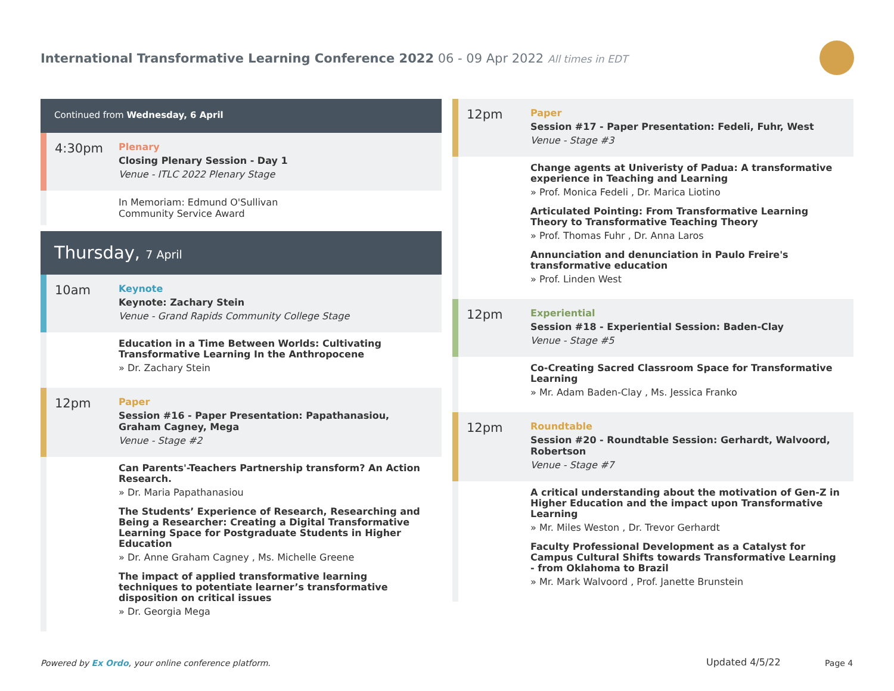International Transformative Learning Conference 2022 06 - 09 Apr 2022 All times in EDT
Continued from Wednesday, 6 April
4:30pm
Plenary
Closing Plenary Session - Day 1
Venue - ITLC 2022 Plenary Stage
In Memoriam: Edmund O'Sullivan
Community Service Award
Thursday, 7 April
10am
Keynote
Keynote: Zachary Stein
Venue - Grand Rapids Community College Stage
Education in a Time Between Worlds: Cultivating Transformative Learning In the Anthropocene
» Dr. Zachary Stein
12pm
Paper
Session #16 - Paper Presentation: Papathanasiou, Graham Cagney, Mega
Venue - Stage #2
Can Parents'-Teachers Partnership transform? An Action Research.
» Dr. Maria Papathanasiou
The Students’ Experience of Research, Researching and Being a Researcher: Creating a Digital Transformative Learning Space for Postgraduate Students in Higher Education
» Dr. Anne Graham Cagney , Ms. Michelle Greene
The impact of applied transformative learning techniques to potentiate learner’s transformative disposition on critical issues
» Dr. Georgia Mega
12pm
Paper
Session #17 - Paper Presentation: Fedeli, Fuhr, West
Venue - Stage #3
Change agents at Univeristy of Padua: A transformative experience in Teaching and Learning
» Prof. Monica Fedeli , Dr. Marica Liotino
Articulated Pointing: From Transformative Learning Theory to Transformative Teaching Theory
» Prof. Thomas Fuhr , Dr. Anna Laros
Annunciation and denunciation in Paulo Freire's transformative education
» Prof. Linden West
12pm
Experiential
Session #18 - Experiential Session: Baden-Clay
Venue - Stage #5
Co-Creating Sacred Classroom Space for Transformative Learning
» Mr. Adam Baden-Clay , Ms. Jessica Franko
12pm
Roundtable
Session #20 - Roundtable Session: Gerhardt, Walvoord, Robertson
Venue - Stage #7
A critical understanding about the motivation of Gen-Z in Higher Education and the impact upon Transformative Learning
» Mr. Miles Weston , Dr. Trevor Gerhardt
Faculty Professional Development as a Catalyst for Campus Cultural Shifts towards Transformative Learning - from Oklahoma to Brazil
» Mr. Mark Walvoord , Prof. Janette Brunstein
Powered by Ex Ordo, your online conference platform.
Updated 4/5/22 Page 4